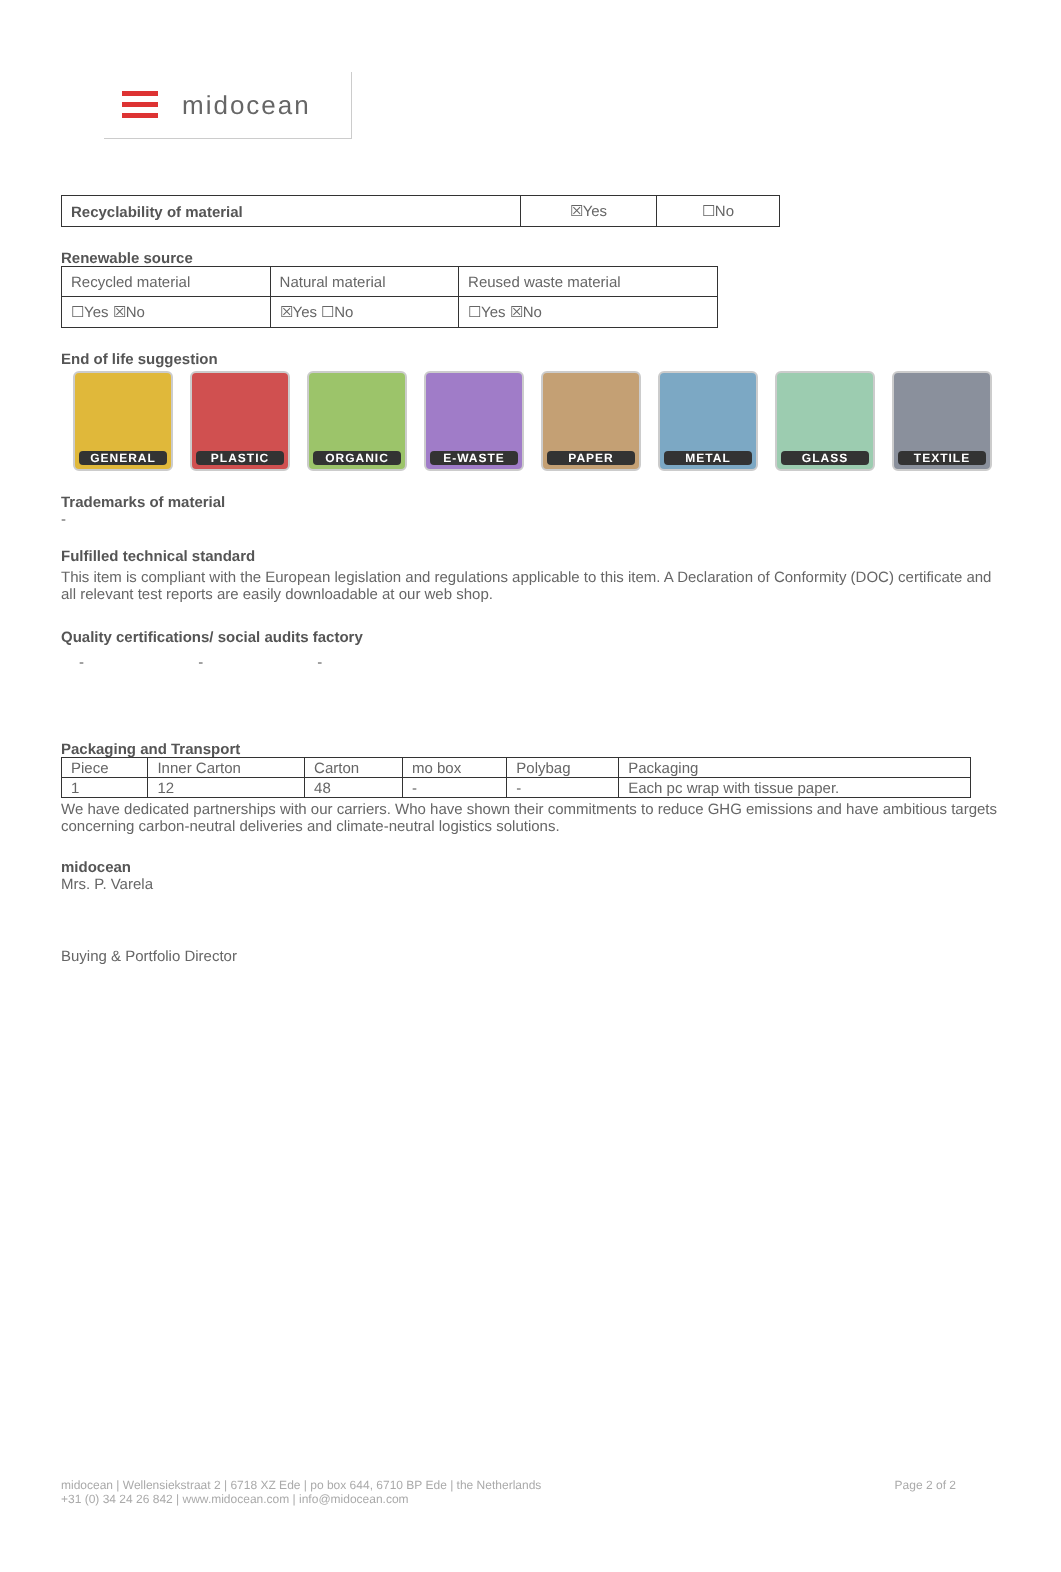midocean
| Recyclability of material | ☒Yes | ☐No |
Renewable source
| Recycled material | Natural material | Reused waste material |
| ☐Yes ☒No | ☒Yes ☐No | ☐Yes ☒No |
End of life suggestion
GENERAL PLASTIC ORGANIC E-WASTE PAPER METAL GLASS TEXTILE
Trademarks of material
-
Fulfilled technical standard
This item is compliant with the European legislation and regulations applicable to this item. A Declaration of Conformity (DOC) certificate and all relevant test reports are easily downloadable at our web shop.
Quality certifications/ social audits factory
- - -
Packaging and Transport
| Piece | Inner Carton | Carton | mo box | Polybag | Packaging |
| --- | --- | --- | --- | --- | --- |
| 1 | 12 | 48 | - | - | Each pc wrap with tissue paper. |
We have dedicated partnerships with our carriers. Who have shown their commitments to reduce GHG emissions and have ambitious targets concerning carbon-neutral deliveries and climate-neutral logistics solutions.
midocean
Mrs. P. Varela
Buying & Portfolio Director
midocean | Wellensiekstraat 2 | 6718 XZ Ede | po box 644, 6710 BP Ede | the Netherlands
+31 (0) 34 24 26 842 | www.midocean.com | info@midocean.com
Page 2 of 2